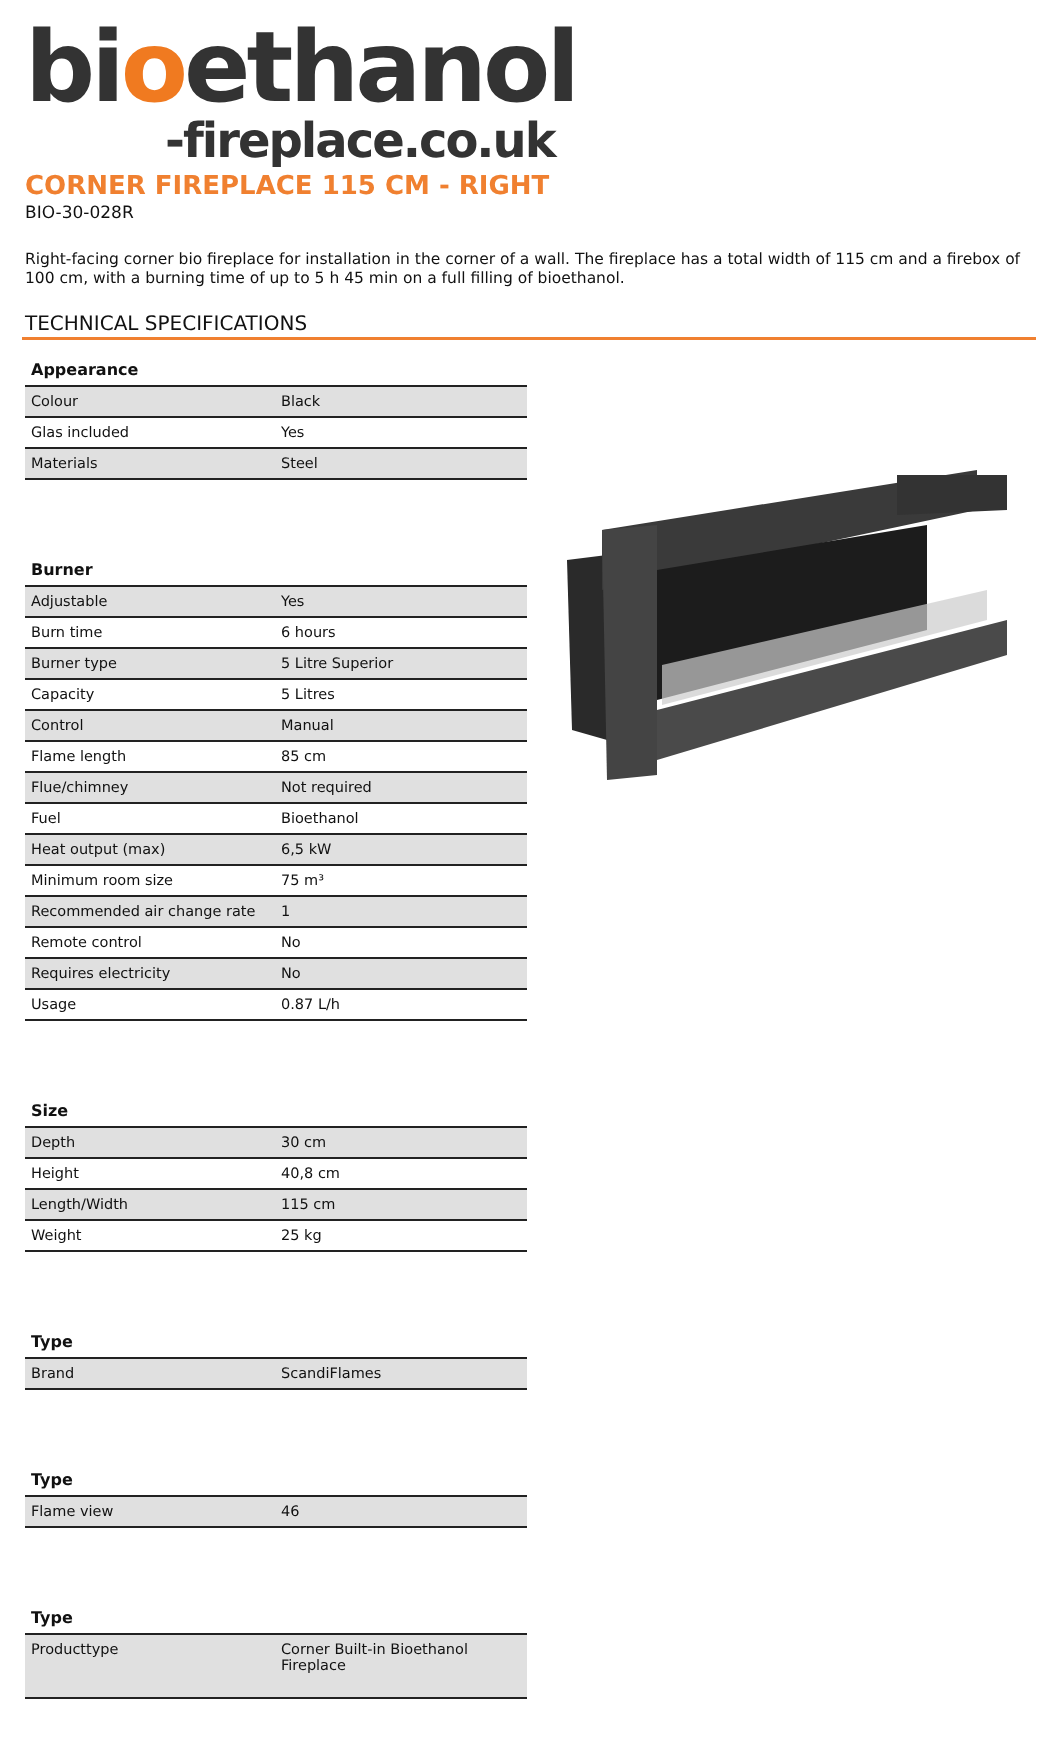bioethanol
-fireplace.co.uk
CORNER FIREPLACE 115 CM - RIGHT
BIO-30-028R
Right-facing corner bio fireplace for installation in the corner of a wall. The fireplace has a total width of 115 cm and a firebox of 100 cm, with a burning time of up to 5 h 45 min on a full filling of bioethanol.
TECHNICAL SPECIFICATIONS
| Appearance | |
| --- | --- |
| Colour | Black |
| Glas included | Yes |
| Materials | Steel |
| Burner | |
| --- | --- |
| Adjustable | Yes |
| Burn time | 6 hours |
| Burner type | 5 Litre Superior |
| Capacity | 5 Litres |
| Control | Manual |
| Flame length | 85 cm |
| Flue/chimney | Not required |
| Fuel | Bioethanol |
| Heat output (max) | 6,5 kW |
| Minimum room size | 75 m³ |
| Recommended air change rate | 1 |
| Remote control | No |
| Requires electricity | No |
| Usage | 0.87 L/h |
| Size | |
| --- | --- |
| Depth | 30 cm |
| Height | 40,8 cm |
| Length/Width | 115 cm |
| Weight | 25 kg |
| Type | |
| --- | --- |
| Brand | ScandiFlames |
| Type | |
| --- | --- |
| Flame view | 46 |
| Type | |
| --- | --- |
| Producttype | Corner Built-in Bioethanol Fireplace |